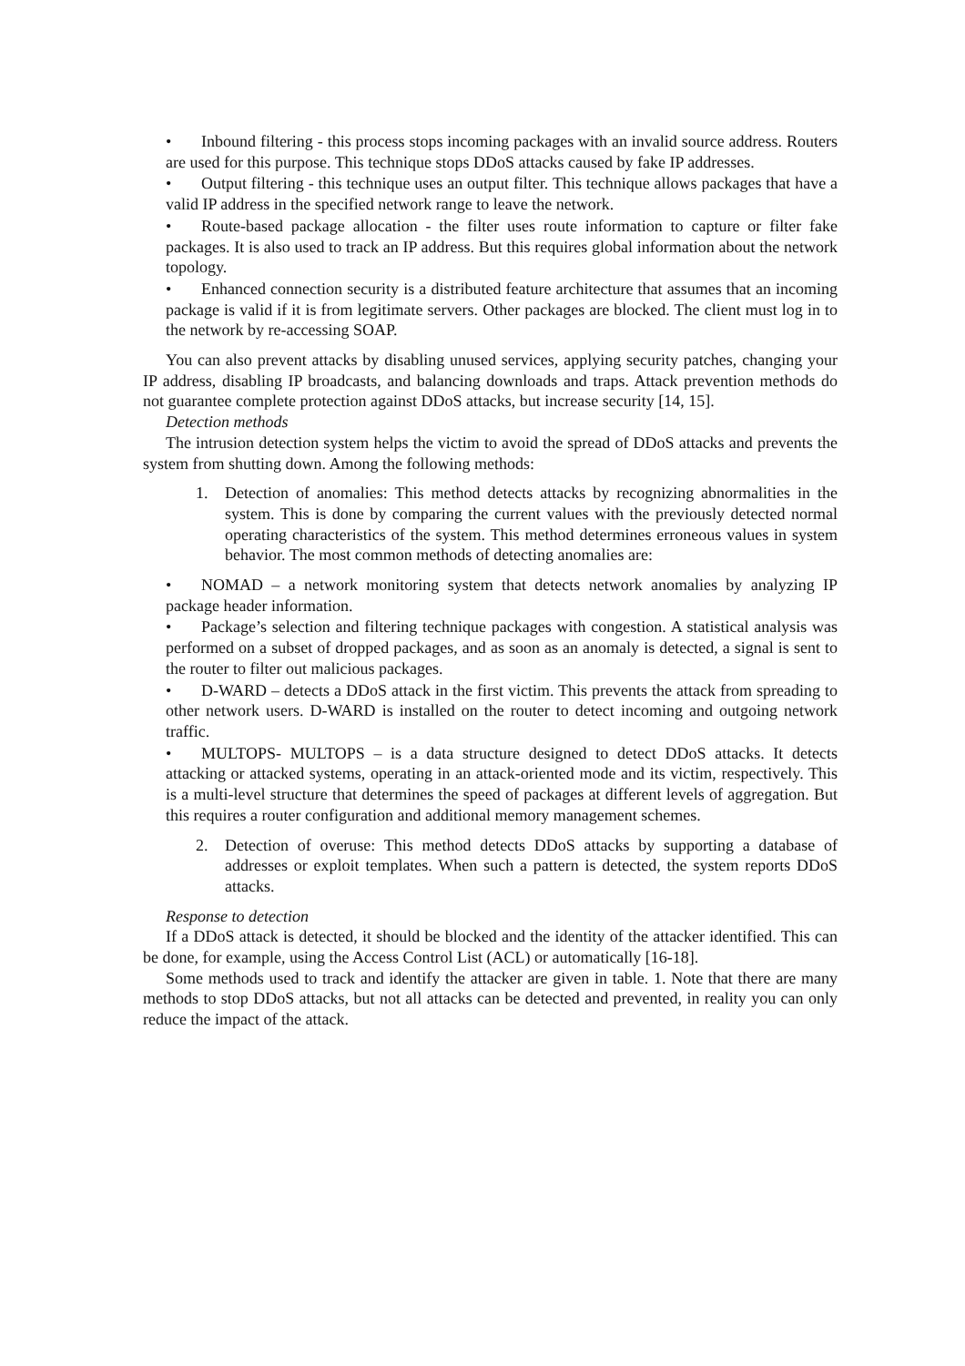• Inbound filtering - this process stops incoming packages with an invalid source address. Routers are used for this purpose. This technique stops DDoS attacks caused by fake IP addresses.
• Output filtering - this technique uses an output filter. This technique allows packages that have a valid IP address in the specified network range to leave the network.
• Route-based package allocation - the filter uses route information to capture or filter fake packages. It is also used to track an IP address. But this requires global information about the network topology.
• Enhanced connection security is a distributed feature architecture that assumes that an incoming package is valid if it is from legitimate servers. Other packages are blocked. The client must log in to the network by re-accessing SOAP.
You can also prevent attacks by disabling unused services, applying security patches, changing your IP address, disabling IP broadcasts, and balancing downloads and traps. Attack prevention methods do not guarantee complete protection against DDoS attacks, but increase security [14, 15].
Detection methods
The intrusion detection system helps the victim to avoid the spread of DDoS attacks and prevents the system from shutting down. Among the following methods:
1. Detection of anomalies: This method detects attacks by recognizing abnormalities in the system. This is done by comparing the current values with the previously detected normal operating characteristics of the system. This method determines erroneous values in system behavior. The most common methods of detecting anomalies are:
• NOMAD – a network monitoring system that detects network anomalies by analyzing IP package header information.
• Package’s selection and filtering technique packages with congestion. A statistical analysis was performed on a subset of dropped packages, and as soon as an anomaly is detected, a signal is sent to the router to filter out malicious packages.
• D-WARD – detects a DDoS attack in the first victim. This prevents the attack from spreading to other network users. D-WARD is installed on the router to detect incoming and outgoing network traffic.
• MULTOPS- MULTOPS – is a data structure designed to detect DDoS attacks. It detects attacking or attacked systems, operating in an attack-oriented mode and its victim, respectively. This is a multi-level structure that determines the speed of packages at different levels of aggregation. But this requires a router configuration and additional memory management schemes.
2. Detection of overuse: This method detects DDoS attacks by supporting a database of addresses or exploit templates. When such a pattern is detected, the system reports DDoS attacks.
Response to detection
If a DDoS attack is detected, it should be blocked and the identity of the attacker identified. This can be done, for example, using the Access Control List (ACL) or automatically [16-18].
Some methods used to track and identify the attacker are given in table. 1. Note that there are many methods to stop DDoS attacks, but not all attacks can be detected and prevented, in reality you can only reduce the impact of the attack.